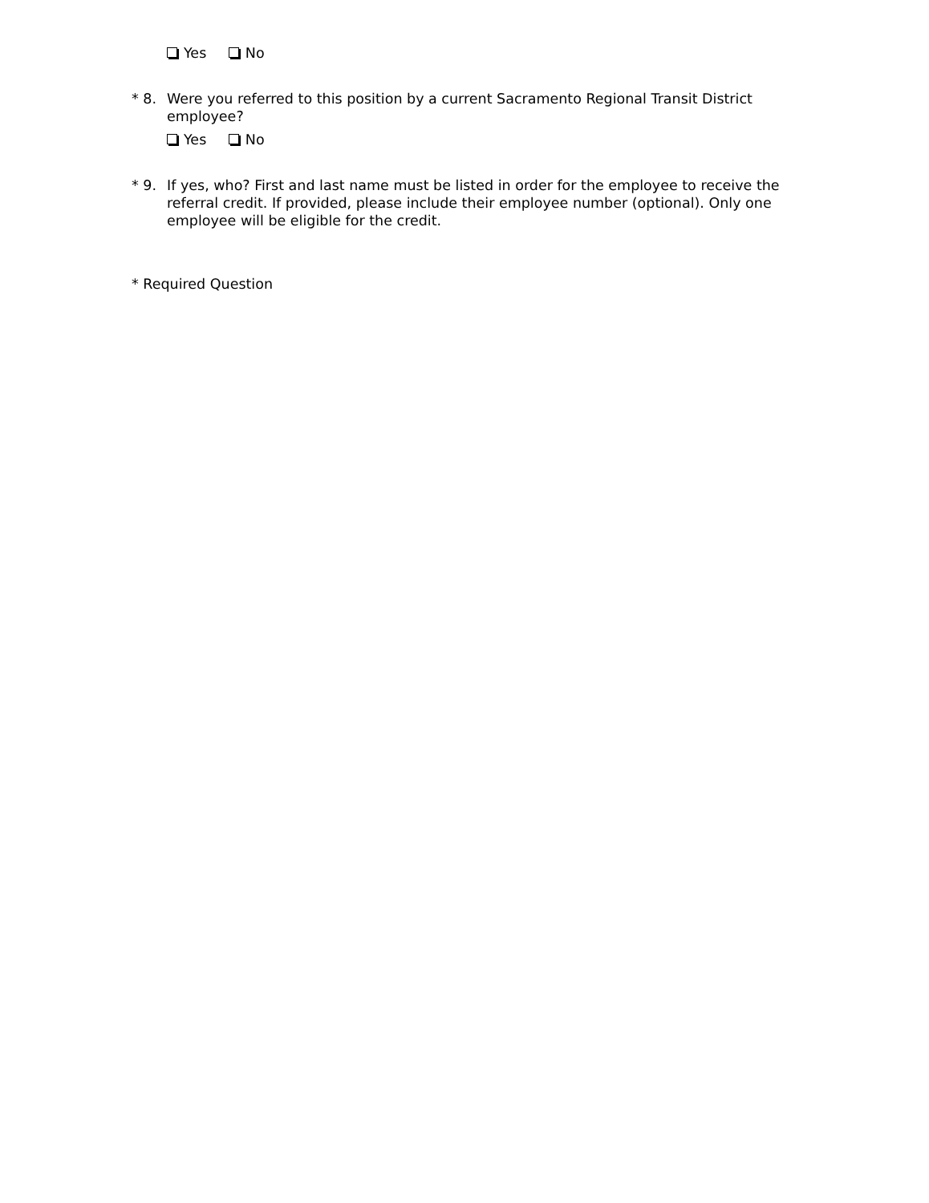Yes No
* 8. Were you referred to this position by a current Sacramento Regional Transit District employee?
Yes No
* 9. If yes, who? First and last name must be listed in order for the employee to receive the referral credit. If provided, please include their employee number (optional). Only one employee will be eligible for the credit.
* Required Question